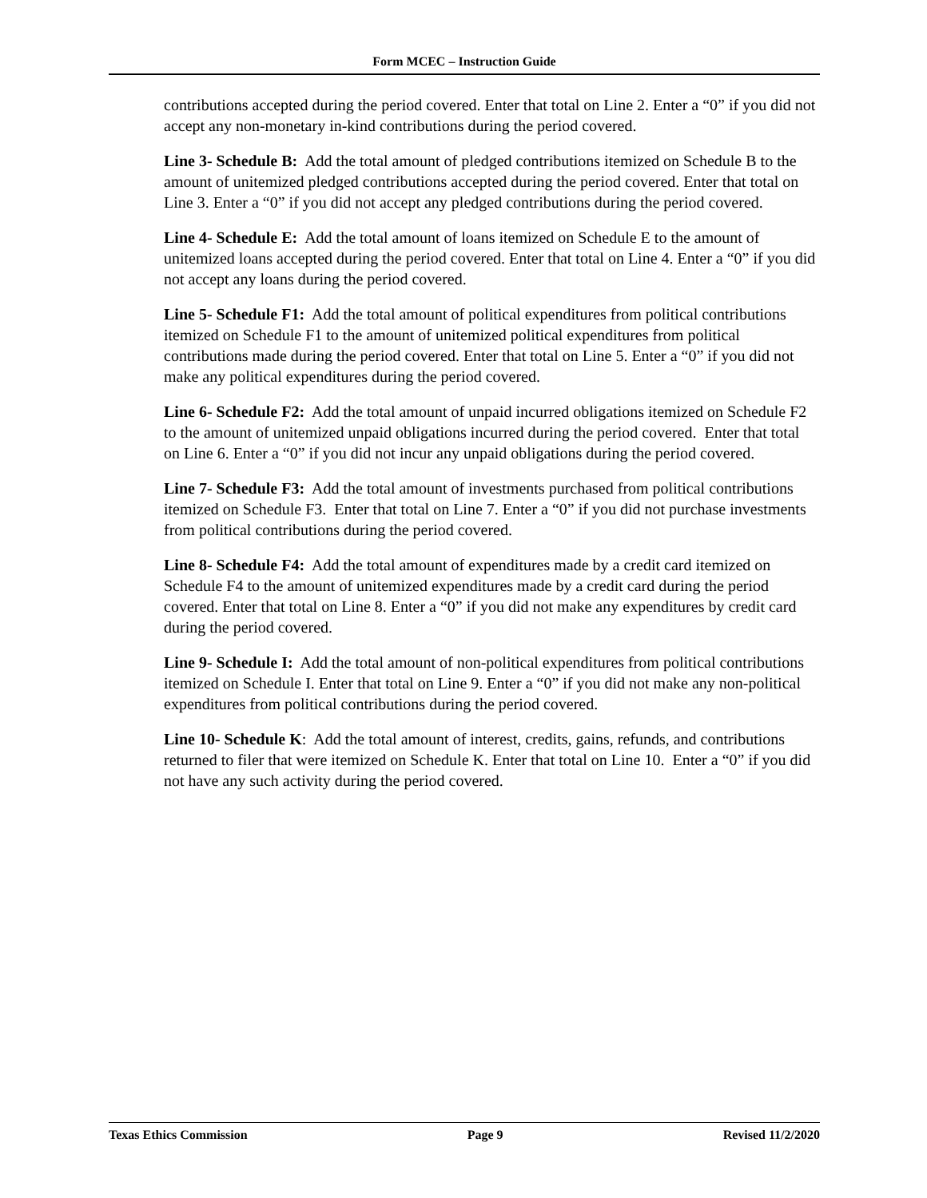Form MCEC – Instruction Guide
contributions accepted during the period covered. Enter that total on Line 2. Enter a “0” if you did not accept any non-monetary in-kind contributions during the period covered.
Line 3- Schedule B: Add the total amount of pledged contributions itemized on Schedule B to the amount of unitemized pledged contributions accepted during the period covered. Enter that total on Line 3. Enter a “0” if you did not accept any pledged contributions during the period covered.
Line 4- Schedule E: Add the total amount of loans itemized on Schedule E to the amount of unitemized loans accepted during the period covered. Enter that total on Line 4. Enter a “0” if you did not accept any loans during the period covered.
Line 5- Schedule F1: Add the total amount of political expenditures from political contributions itemized on Schedule F1 to the amount of unitemized political expenditures from political contributions made during the period covered. Enter that total on Line 5. Enter a “0” if you did not make any political expenditures during the period covered.
Line 6- Schedule F2: Add the total amount of unpaid incurred obligations itemized on Schedule F2 to the amount of unitemized unpaid obligations incurred during the period covered. Enter that total on Line 6. Enter a “0” if you did not incur any unpaid obligations during the period covered.
Line 7- Schedule F3: Add the total amount of investments purchased from political contributions itemized on Schedule F3. Enter that total on Line 7. Enter a “0” if you did not purchase investments from political contributions during the period covered.
Line 8- Schedule F4: Add the total amount of expenditures made by a credit card itemized on Schedule F4 to the amount of unitemized expenditures made by a credit card during the period covered. Enter that total on Line 8. Enter a “0” if you did not make any expenditures by credit card during the period covered.
Line 9- Schedule I: Add the total amount of non-political expenditures from political contributions itemized on Schedule I. Enter that total on Line 9. Enter a “0” if you did not make any non-political expenditures from political contributions during the period covered.
Line 10- Schedule K: Add the total amount of interest, credits, gains, refunds, and contributions returned to filer that were itemized on Schedule K. Enter that total on Line 10. Enter a “0” if you did not have any such activity during the period covered.
Texas Ethics Commission Page 9 Revised 11/2/2020